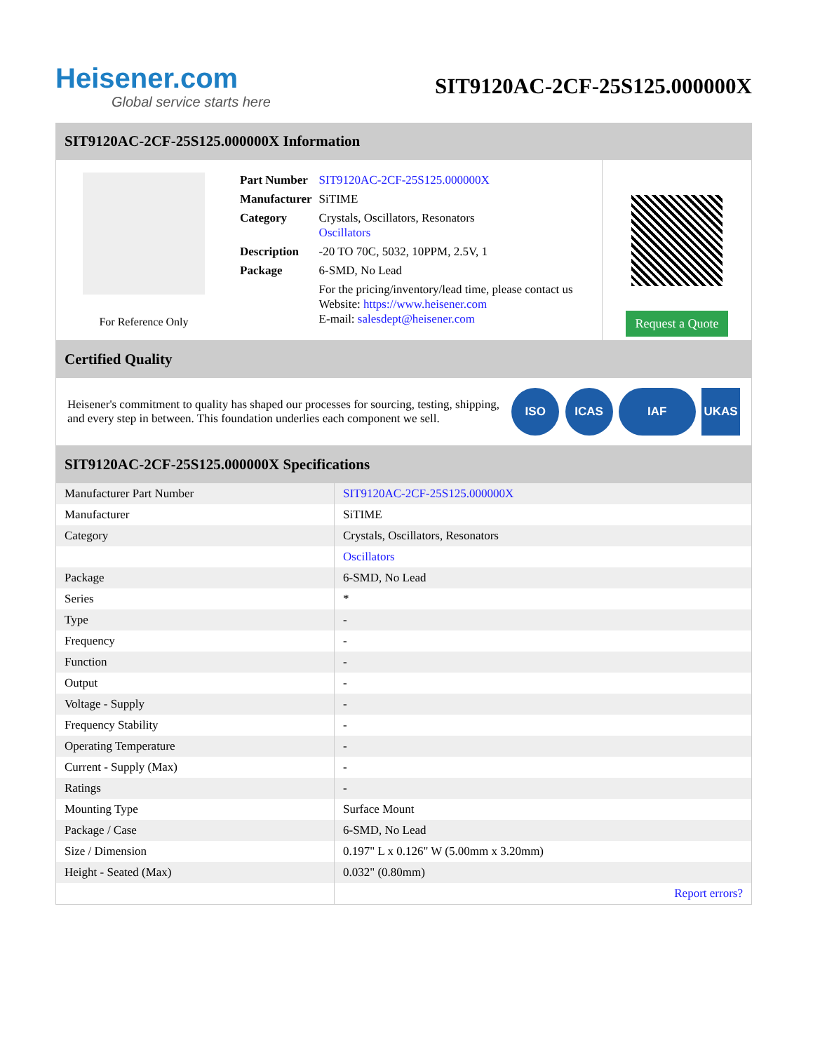Heisener.com
Global service starts here
SIT9120AC-2CF-25S125.000000X
SIT9120AC-2CF-25S125.000000X Information
For Reference Only
| Part Number | SIT9120AC-2CF-25S125.000000X |
| Manufacturer | SiTIME |
| Category | Crystals, Oscillators, Resonators Oscillators |
| Description | -20 TO 70C, 5032, 10PPM, 2.5V, 1 |
| Package | 6-SMD, No Lead |
| | For the pricing/inventory/lead time, please contact us Website: https://www.heisener.com E-mail: salesdept@heisener.com |
Request a Quote
Certified Quality
Heisener's commitment to quality has shaped our processes for sourcing, testing, shipping, and every step in between. This foundation underlies each component we sell.
ISO ICAS IAF UKAS
SIT9120AC-2CF-25S125.000000X Specifications
| Manufacturer Part Number | SIT9120AC-2CF-25S125.000000X |
| Manufacturer | SiTIME |
| Category | Crystals, Oscillators, Resonators |
| | Oscillators |
| Package | 6-SMD, No Lead |
| Series | * |
| Type | - |
| Frequency | - |
| Function | - |
| Output | - |
| Voltage - Supply | - |
| Frequency Stability | - |
| Operating Temperature | - |
| Current - Supply (Max) | - |
| Ratings | - |
| Mounting Type | Surface Mount |
| Package / Case | 6-SMD, No Lead |
| Size / Dimension | 0.197" L x 0.126" W (5.00mm x 3.20mm) |
| Height - Seated (Max) | 0.032" (0.80mm) |
| | Report errors? |